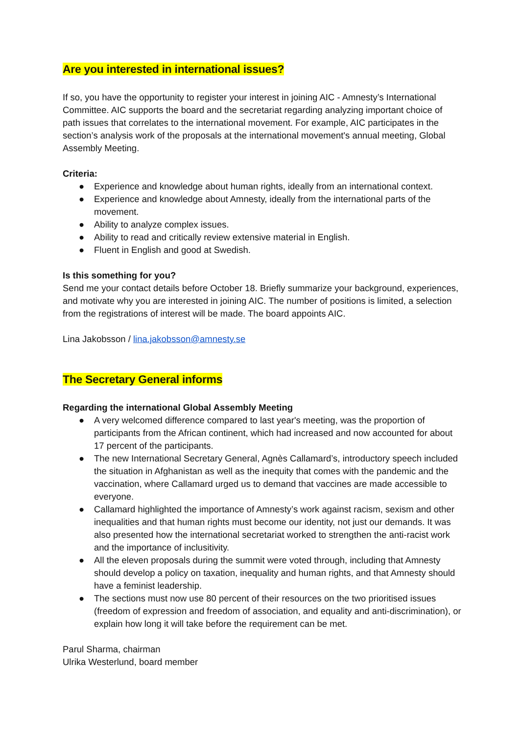Are you interested in international issues?
If so, you have the opportunity to register your interest in joining AIC - Amnesty’s International Committee. AIC supports the board and the secretariat regarding analyzing important choice of path issues that correlates to the international movement. For example, AIC participates in the section’s analysis work of the proposals at the international movement's annual meeting, Global Assembly Meeting.
Criteria:
● Experience and knowledge about human rights, ideally from an international context.
● Experience and knowledge about Amnesty, ideally from the international parts of the movement.
● Ability to analyze complex issues.
● Ability to read and critically review extensive material in English.
● Fluent in English and good at Swedish.
Is this something for you?
Send me your contact details before October 18. Briefly summarize your background, experiences, and motivate why you are interested in joining AIC. The number of positions is limited, a selection from the registrations of interest will be made. The board appoints AIC.
Lina Jakobsson / lina.jakobsson@amnesty.se
The Secretary General informs
Regarding the international Global Assembly Meeting
● A very welcomed difference compared to last year's meeting, was the proportion of participants from the African continent, which had increased and now accounted for about 17 percent of the participants.
● The new International Secretary General, Agnès Callamard’s, introductory speech included the situation in Afghanistan as well as the inequity that comes with the pandemic and the vaccination, where Callamard urged us to demand that vaccines are made accessible to everyone.
● Callamard highlighted the importance of Amnesty’s work against racism, sexism and other inequalities and that human rights must become our identity, not just our demands. It was also presented how the international secretariat worked to strengthen the anti-racist work and the importance of inclusitivity.
● All the eleven proposals during the summit were voted through, including that Amnesty should develop a policy on taxation, inequality and human rights, and that Amnesty should have a feminist leadership.
● The sections must now use 80 percent of their resources on the two prioritised issues (freedom of expression and freedom of association, and equality and anti-discrimination), or explain how long it will take before the requirement can be met.
Parul Sharma, chairman
Ulrika Westerlund, board member